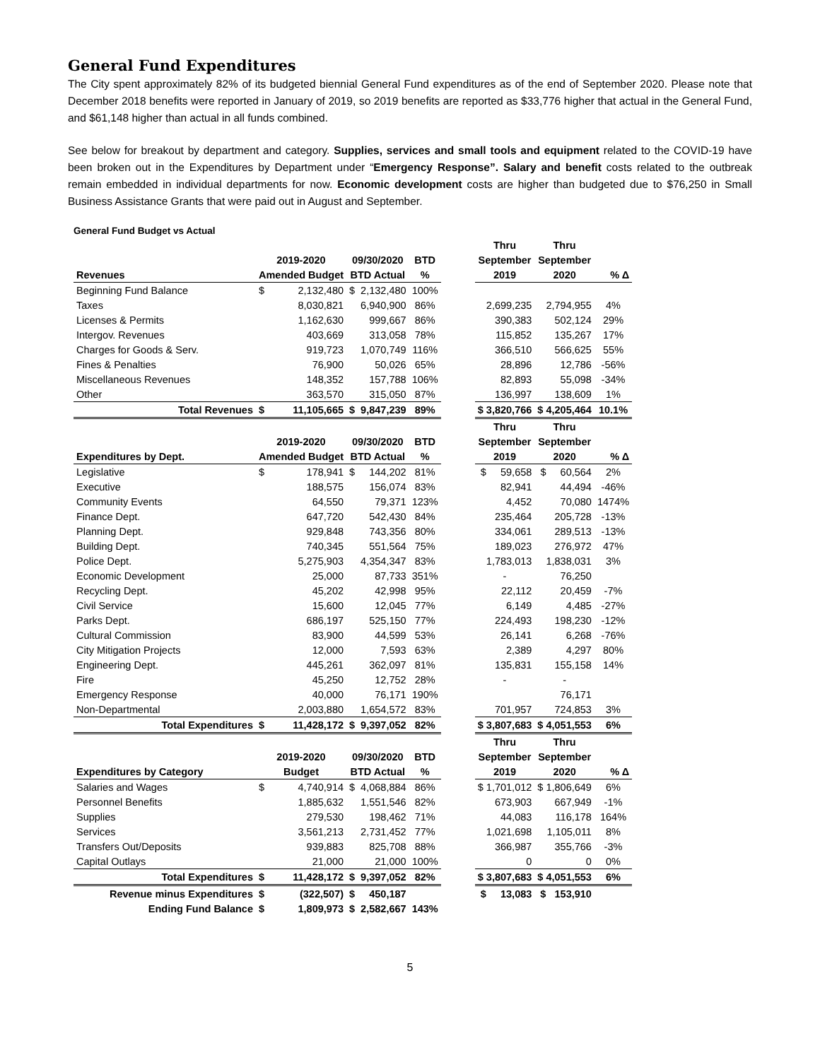General Fund Expenditures
The City spent approximately 82% of its budgeted biennial General Fund expenditures as of the end of September 2020. Please note that December 2018 benefits were reported in January of 2019, so 2019 benefits are reported as $33,776 higher that actual in the General Fund, and $61,148 higher than actual in all funds combined.
See below for breakout by department and category. Supplies, services and small tools and equipment related to the COVID-19 have been broken out in the Expenditures by Department under “Emergency Response”. Salary and benefit costs related to the outbreak remain embedded in individual departments for now. Economic development costs are higher than budgeted due to $76,250 in Small Business Assistance Grants that were paid out in August and September.
General Fund Budget vs Actual
| | | | | | | | Thru | Thru | |
| --- | --- | --- | --- | --- | --- | --- | --- | --- | --- |
| | 2019-2020 | | 09/30/2020 | | BTD | | September | September | |
| Revenues | Amended Budget | | BTD Actual | | % | | 2019 | 2020 | % Δ |
| Beginning Fund Balance | $ | 2,132,480 | $ | 2,132,480 | 100% | | | | |
| Taxes | | 8,030,821 | | 6,940,900 | 86% | | 2,699,235 | 2,794,955 | 4% |
| Licenses & Permits | | 1,162,630 | | 999,667 | 86% | | 390,383 | 502,124 | 29% |
| Intergov. Revenues | | 403,669 | | 313,058 | 78% | | 115,852 | 135,267 | 17% |
| Charges for Goods & Serv. | | 919,723 | | 1,070,749 | 116% | | 366,510 | 566,625 | 55% |
| Fines & Penalties | | 76,900 | | 50,026 | 65% | | 28,896 | 12,786 | -56% |
| Miscellaneous Revenues | | 148,352 | | 157,788 | 106% | | 82,893 | 55,098 | -34% |
| Other | | 363,570 | | 315,050 | 87% | | 136,997 | 138,609 | 1% |
| Total Revenues | $ | 11,105,665 | $ | 9,847,239 | 89% | | $ 3,820,766 | $ 4,205,464 | 10.1% |
| | | | | | | | Thru | Thru | |
| | 2019-2020 | | 09/30/2020 | | BTD | | September | September | |
| Expenditures by Dept. | Amended Budget | | BTD Actual | | % | | 2019 | 2020 | % Δ |
| Legislative | $ | 178,941 | $ | 144,202 | 81% | | $ 59,658 | $ 60,564 | 2% |
| Executive | | 188,575 | | 156,074 | 83% | | 82,941 | 44,494 | -46% |
| Community Events | | 64,550 | | 79,371 | 123% | | 4,452 | 70,080 | 1474% |
| Finance Dept. | | 647,720 | | 542,430 | 84% | | 235,464 | 205,728 | -13% |
| Planning Dept. | | 929,848 | | 743,356 | 80% | | 334,061 | 289,513 | -13% |
| Building Dept. | | 740,345 | | 551,564 | 75% | | 189,023 | 276,972 | 47% |
| Police Dept. | | 5,275,903 | | 4,354,347 | 83% | | 1,783,013 | 1,838,031 | 3% |
| Economic Development | | 25,000 | | 87,733 | 351% | | - | 76,250 | |
| Recycling Dept. | | 45,202 | | 42,998 | 95% | | 22,112 | 20,459 | -7% |
| Civil Service | | 15,600 | | 12,045 | 77% | | 6,149 | 4,485 | -27% |
| Parks Dept. | | 686,197 | | 525,150 | 77% | | 224,493 | 198,230 | -12% |
| Cultural Commission | | 83,900 | | 44,599 | 53% | | 26,141 | 6,268 | -76% |
| City Mitigation Projects | | 12,000 | | 7,593 | 63% | | 2,389 | 4,297 | 80% |
| Engineering Dept. | | 445,261 | | 362,097 | 81% | | 135,831 | 155,158 | 14% |
| Fire | | 45,250 | | 12,752 | 28% | | - | - | |
| Emergency Response | | 40,000 | | 76,171 | 190% | | | 76,171 | |
| Non-Departmental | | 2,003,880 | | 1,654,572 | 83% | | 701,957 | 724,853 | 3% |
| Total Expenditures | $ | 11,428,172 | $ | 9,397,052 | 82% | | $ 3,807,683 | $ 4,051,553 | 6% |
| | | | | | | | Thru | Thru | |
| | 2019-2020 | | 09/30/2020 | | BTD | | September | September | |
| Expenditures by Category | Budget | | BTD Actual | | % | | 2019 | 2020 | % Δ |
| Salaries and Wages | $ | 4,740,914 | $ | 4,068,884 | 86% | | $ 1,701,012 | $ 1,806,649 | 6% |
| Personnel Benefits | | 1,885,632 | | 1,551,546 | 82% | | 673,903 | 667,949 | -1% |
| Supplies | | 279,530 | | 198,462 | 71% | | 44,083 | 116,178 | 164% |
| Services | | 3,561,213 | | 2,731,452 | 77% | | 1,021,698 | 1,105,011 | 8% |
| Transfers Out/Deposits | | 939,883 | | 825,708 | 88% | | 366,987 | 355,766 | -3% |
| Capital Outlays | | 21,000 | | 21,000 | 100% | | 0 | 0 | 0% |
| Total Expenditures | $ | 11,428,172 | $ | 9,397,052 | 82% | | $ 3,807,683 | $ 4,051,553 | 6% |
| Revenue minus Expenditures | $ | (322,507) | $ | 450,187 | | | $ 13,083 | $ 153,910 | |
| Ending Fund Balance | $ | 1,809,973 | $ | 2,582,667 | 143% | | | | |
5